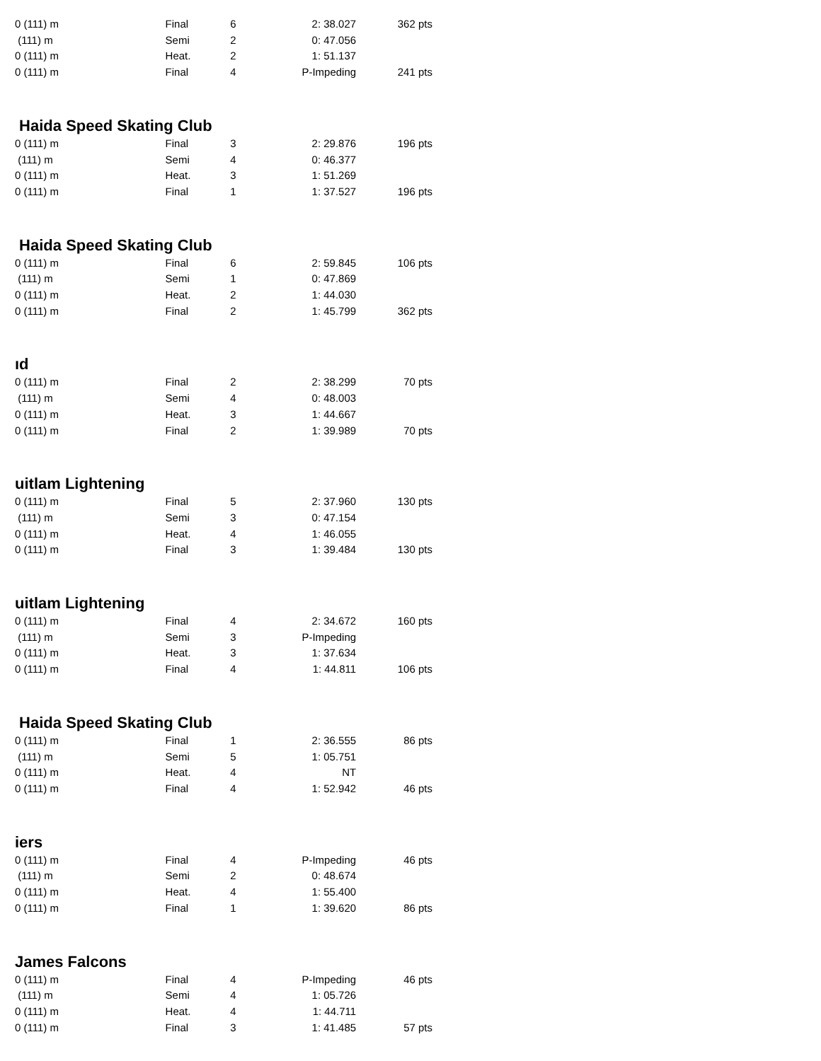| 0 (111) m | Final | 6 | 2: 38.027 | 362 pts |
| (111) m | Semi | 2 | 0: 47.056 | |
| 0 (111) m | Heat. | 2 | 1: 51.137 | |
| 0 (111) m | Final | 4 | P-Impeding | 241 pts |
Haida Speed Skating Club
| 0 (111) m | Final | 3 | 2: 29.876 | 196 pts |
| (111) m | Semi | 4 | 0: 46.377 | |
| 0 (111) m | Heat. | 3 | 1: 51.269 | |
| 0 (111) m | Final | 1 | 1: 37.527 | 196 pts |
Haida Speed Skating Club
| 0 (111) m | Final | 6 | 2: 59.845 | 106 pts |
| (111) m | Semi | 1 | 0: 47.869 | |
| 0 (111) m | Heat. | 2 | 1: 44.030 | |
| 0 (111) m | Final | 2 | 1: 45.799 | 362 pts |
ıd
| 0 (111) m | Final | 2 | 2: 38.299 | 70 pts |
| (111) m | Semi | 4 | 0: 48.003 | |
| 0 (111) m | Heat. | 3 | 1: 44.667 | |
| 0 (111) m | Final | 2 | 1: 39.989 | 70 pts |
uitlam Lightening
| 0 (111) m | Final | 5 | 2: 37.960 | 130 pts |
| (111) m | Semi | 3 | 0: 47.154 | |
| 0 (111) m | Heat. | 4 | 1: 46.055 | |
| 0 (111) m | Final | 3 | 1: 39.484 | 130 pts |
uitlam Lightening
| 0 (111) m | Final | 4 | 2: 34.672 | 160 pts |
| (111) m | Semi | 3 | P-Impeding | |
| 0 (111) m | Heat. | 3 | 1: 37.634 | |
| 0 (111) m | Final | 4 | 1: 44.811 | 106 pts |
Haida Speed Skating Club
| 0 (111) m | Final | 1 | 2: 36.555 | 86 pts |
| (111) m | Semi | 5 | 1: 05.751 | |
| 0 (111) m | Heat. | 4 | NT | |
| 0 (111) m | Final | 4 | 1: 52.942 | 46 pts |
iers
| 0 (111) m | Final | 4 | P-Impeding | 46 pts |
| (111) m | Semi | 2 | 0: 48.674 | |
| 0 (111) m | Heat. | 4 | 1: 55.400 | |
| 0 (111) m | Final | 1 | 1: 39.620 | 86 pts |
James Falcons
| 0 (111) m | Final | 4 | P-Impeding | 46 pts |
| (111) m | Semi | 4 | 1: 05.726 | |
| 0 (111) m | Heat. | 4 | 1: 44.711 | |
| 0 (111) m | Final | 3 | 1: 41.485 | 57 pts |